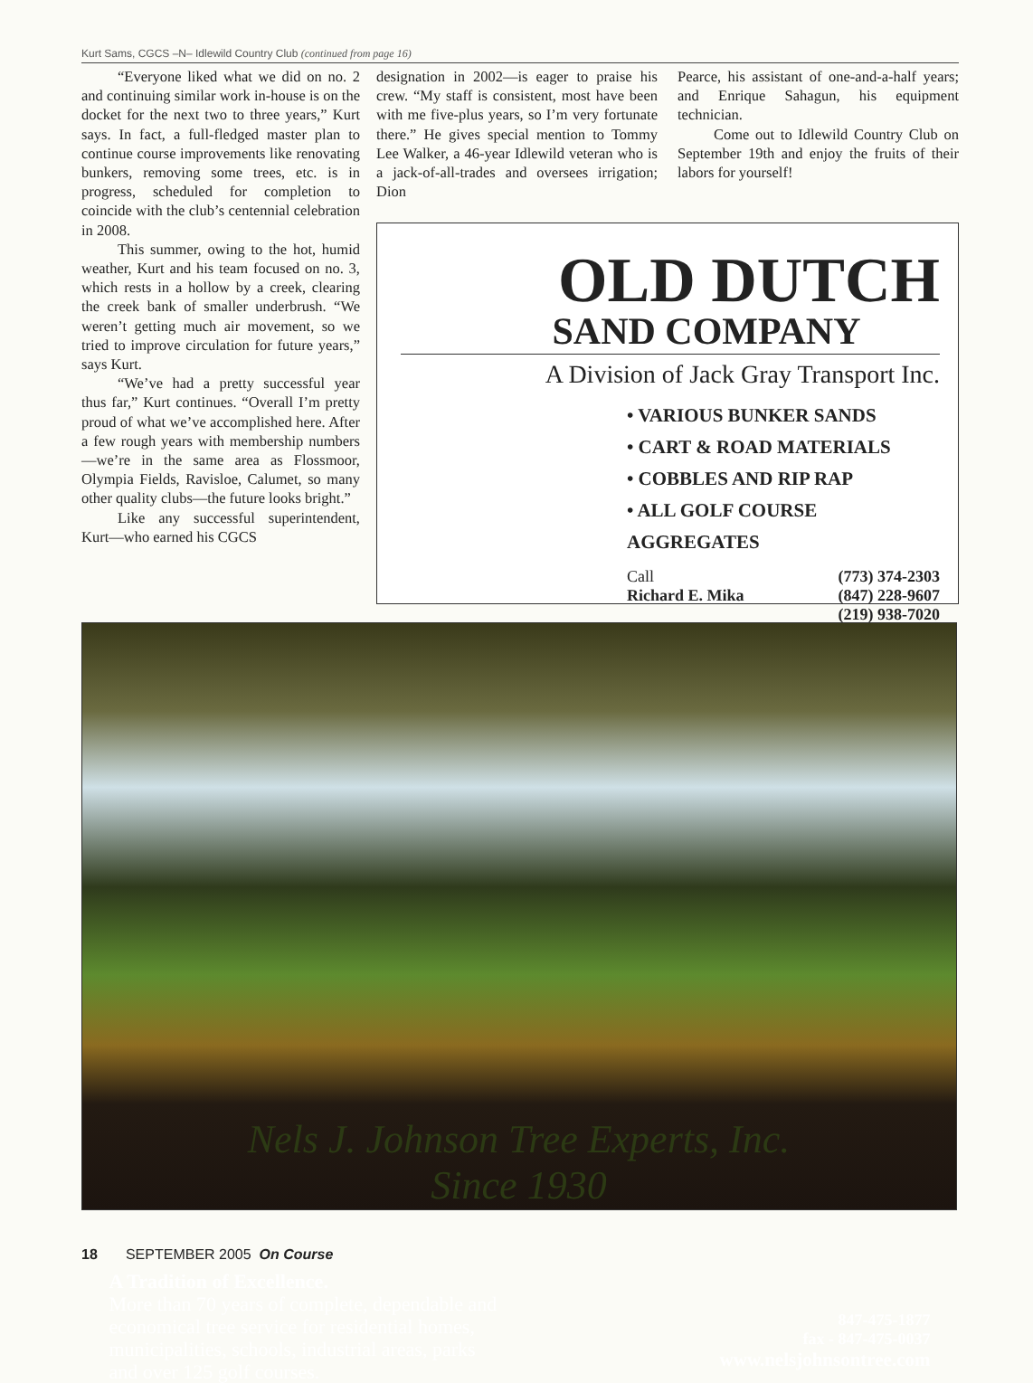Kurt Sams, CGCS –N– Idlewild Country Club (continued from page 16)
“Everyone liked what we did on no. 2 and continuing similar work in-house is on the docket for the next two to three years,” Kurt says. In fact, a full-fledged master plan to continue course improvements like renovating bunkers, removing some trees, etc. is in progress, scheduled for completion to coincide with the club’s centennial celebration in 2008.
This summer, owing to the hot, humid weather, Kurt and his team focused on no. 3, which rests in a hollow by a creek, clearing the creek bank of smaller underbrush. “We weren’t getting much air movement, so we tried to improve circulation for future years,” says Kurt.
“We’ve had a pretty successful year thus far,” Kurt continues. “Overall I’m pretty proud of what we’ve accomplished here. After a few rough years with membership numbers—we’re in the same area as Flossmoor, Olympia Fields, Ravisloe, Calumet, so many other quality clubs—the future looks bright.”
Like any successful superintendent, Kurt—who earned his CGCS
designation in 2002—is eager to praise his crew. “My staff is consistent, most have been with me five-plus years, so I’m very fortunate there.” He gives special mention to Tommy Lee Walker, a 46-year Idlewild veteran who is a jack-of-all-trades and oversees irrigation; Dion
Pearce, his assistant of one-and-a-half years; and Enrique Sahagun, his equipment technician.
Come out to Idlewild Country Club on September 19th and enjoy the fruits of their labors for yourself!
OLD DUTCH
SAND COMPANY
A Division of Jack Gray Transport Inc.
• VARIOUS BUNKER SANDS
• CART & ROAD MATERIALS
• COBBLES AND RIP RAP
• ALL GOLF COURSE AGGREGATES
Call
Richard E. Mika
(773) 374-2303
(847) 228-9607
(219) 938-7020
Nels J. Johnson Tree Experts, Inc.
Since 1930
A Tradition of Excellence.
More than 70 years of complete, dependable and
economical tree service for residential homes,
municipalities, schools, industrial areas, parks
and over 125 golf courses.
847-475-1877
fax - 847-475-0037
www.nelsjohnsontree.com
18 SEPTEMBER 2005 On Course